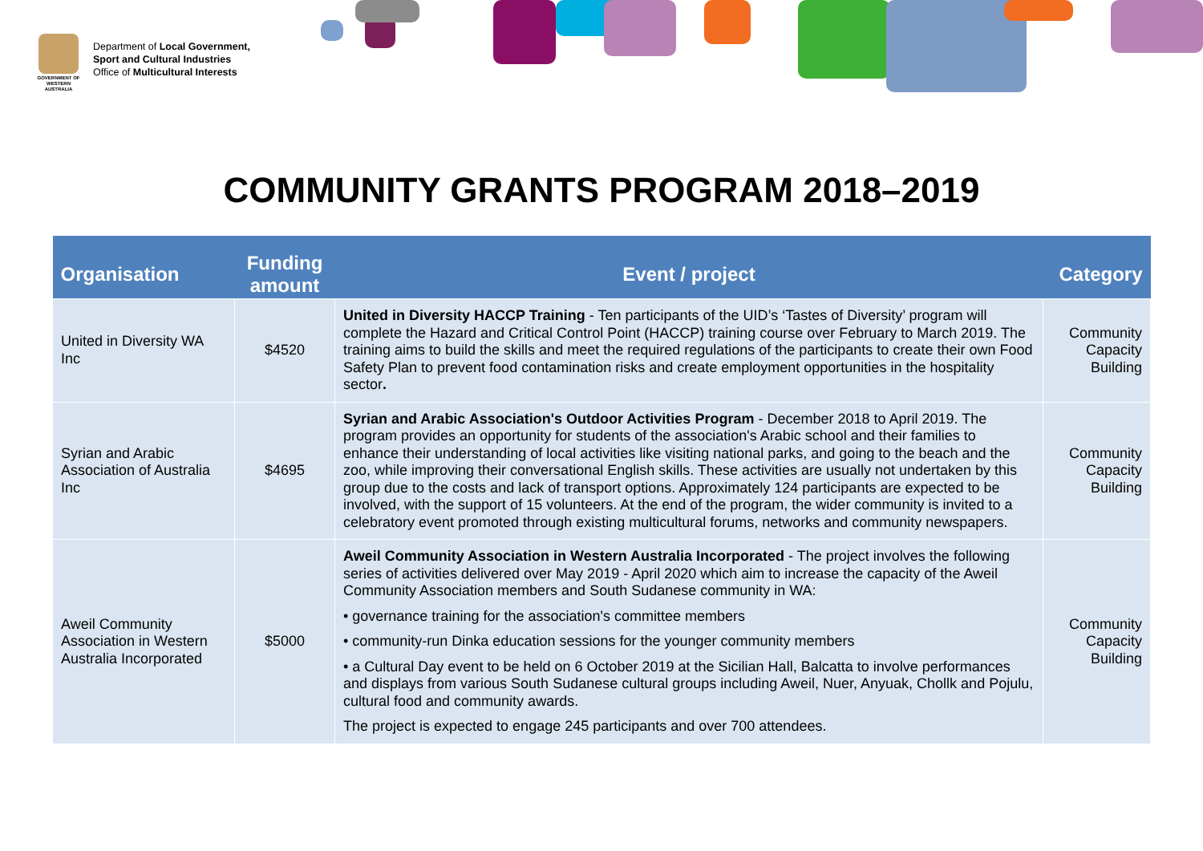GOVERNMENT OF WESTERN AUSTRALIA
Department of Local Government,
Sport and Cultural Industries
Office of Multicultural Interests
COMMUNITY GRANTS PROGRAM 2018–2019
| Organisation | Funding amount | Event / project | Category |
| --- | --- | --- | --- |
| United in Diversity WA Inc | $4520 | United in Diversity HACCP Training - Ten participants of the UID’s ‘Tastes of Diversity’ program will complete the Hazard and Critical Control Point (HACCP) training course over February to March 2019. The training aims to build the skills and meet the required regulations of the participants to create their own Food Safety Plan to prevent food contamination risks and create employment opportunities in the hospitality sector . | Community Capacity Building |
| Syrian and Arabic Association of Australia Inc | $4695 | Syrian and Arabic Association's Outdoor Activities Program - December 2018 to April 2019. The program provides an opportunity for students of the association's Arabic school and their families to enhance their understanding of local activities like visiting national parks, and going to the beach and the zoo, while improving their conversational English skills. These activities are usually not undertaken by this group due to the costs and lack of transport options. Approximately 124 participants are expected to be involved, with the support of 15 volunteers. At the end of the program, the wider community is invited to a celebratory event promoted through existing multicultural forums, networks and community newspapers. | Community Capacity Building |
| Aweil Community Association in Western Australia Incorporated | $5000 | Aweil Community Association in Western Australia Incorporated - The project involves the following series of activities delivered over May 2019 - April 2020 which aim to increase the capacity of the Aweil Community Association members and South Sudanese community in WA: • governance training for the association's committee members • community-run Dinka education sessions for the younger community members • a Cultural Day event to be held on 6 October 2019 at the Sicilian Hall, Balcatta to involve performances and displays from various South Sudanese cultural groups including Aweil, Nuer, Anyuak, Chollk and Pojulu, cultural food and community awards. The project is expected to engage 245 participants and over 700 attendees. | Community Capacity Building |